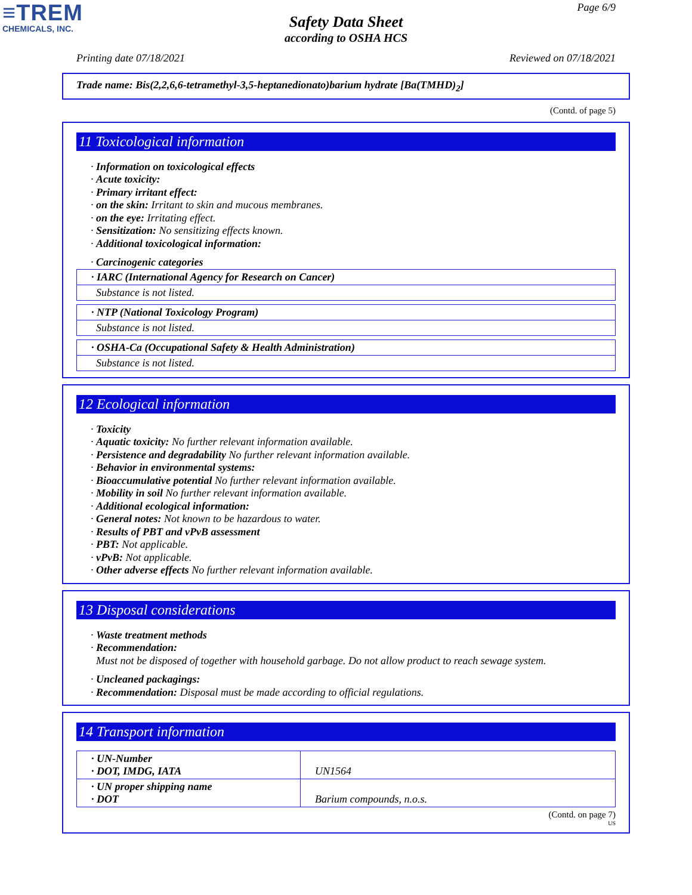≡TREM
CHEMICALS, INC.
Page 6/9
Safety Data Sheet
according to OSHA HCS
Printing date 07/18/2021 Reviewed on 07/18/2021
Trade name: Bis(2,2,6,6-tetramethyl-3,5-heptanedionato)barium hydrate [Ba(TMHD)<sub>2</sub>]
(Contd. of page 5)
11 Toxicological information
· Information on toxicological effects
· Acute toxicity:
· Primary irritant effect:
· on the skin: Irritant to skin and mucous membranes.
· on the eye: Irritating effect.
· Sensitization: No sensitizing effects known.
· Additional toxicological information:
· Carcinogenic categories
| · IARC (International Agency for Research on Cancer) |
| Substance is not listed. |
| · NTP (National Toxicology Program) |
| Substance is not listed. |
| · OSHA-Ca (Occupational Safety & Health Administration) |
| Substance is not listed. |
12 Ecological information
· Toxicity
· Aquatic toxicity: No further relevant information available.
· Persistence and degradability No further relevant information available.
· Behavior in environmental systems:
· Bioaccumulative potential No further relevant information available.
· Mobility in soil No further relevant information available.
· Additional ecological information:
· General notes: Not known to be hazardous to water.
· Results of PBT and vPvB assessment
· PBT: Not applicable.
· vPvB: Not applicable.
· Other adverse effects No further relevant information available.
13 Disposal considerations
· Waste treatment methods
· Recommendation:
Must not be disposed of together with household garbage. Do not allow product to reach sewage system.
· Uncleaned packagings:
· Recommendation: Disposal must be made according to official regulations.
14 Transport information
| · UN-Number · DOT, IMDG, IATA | UN1564 |
| · UN proper shipping name · DOT | Barium compounds, n.o.s. |
(Contd. on page 7)
US